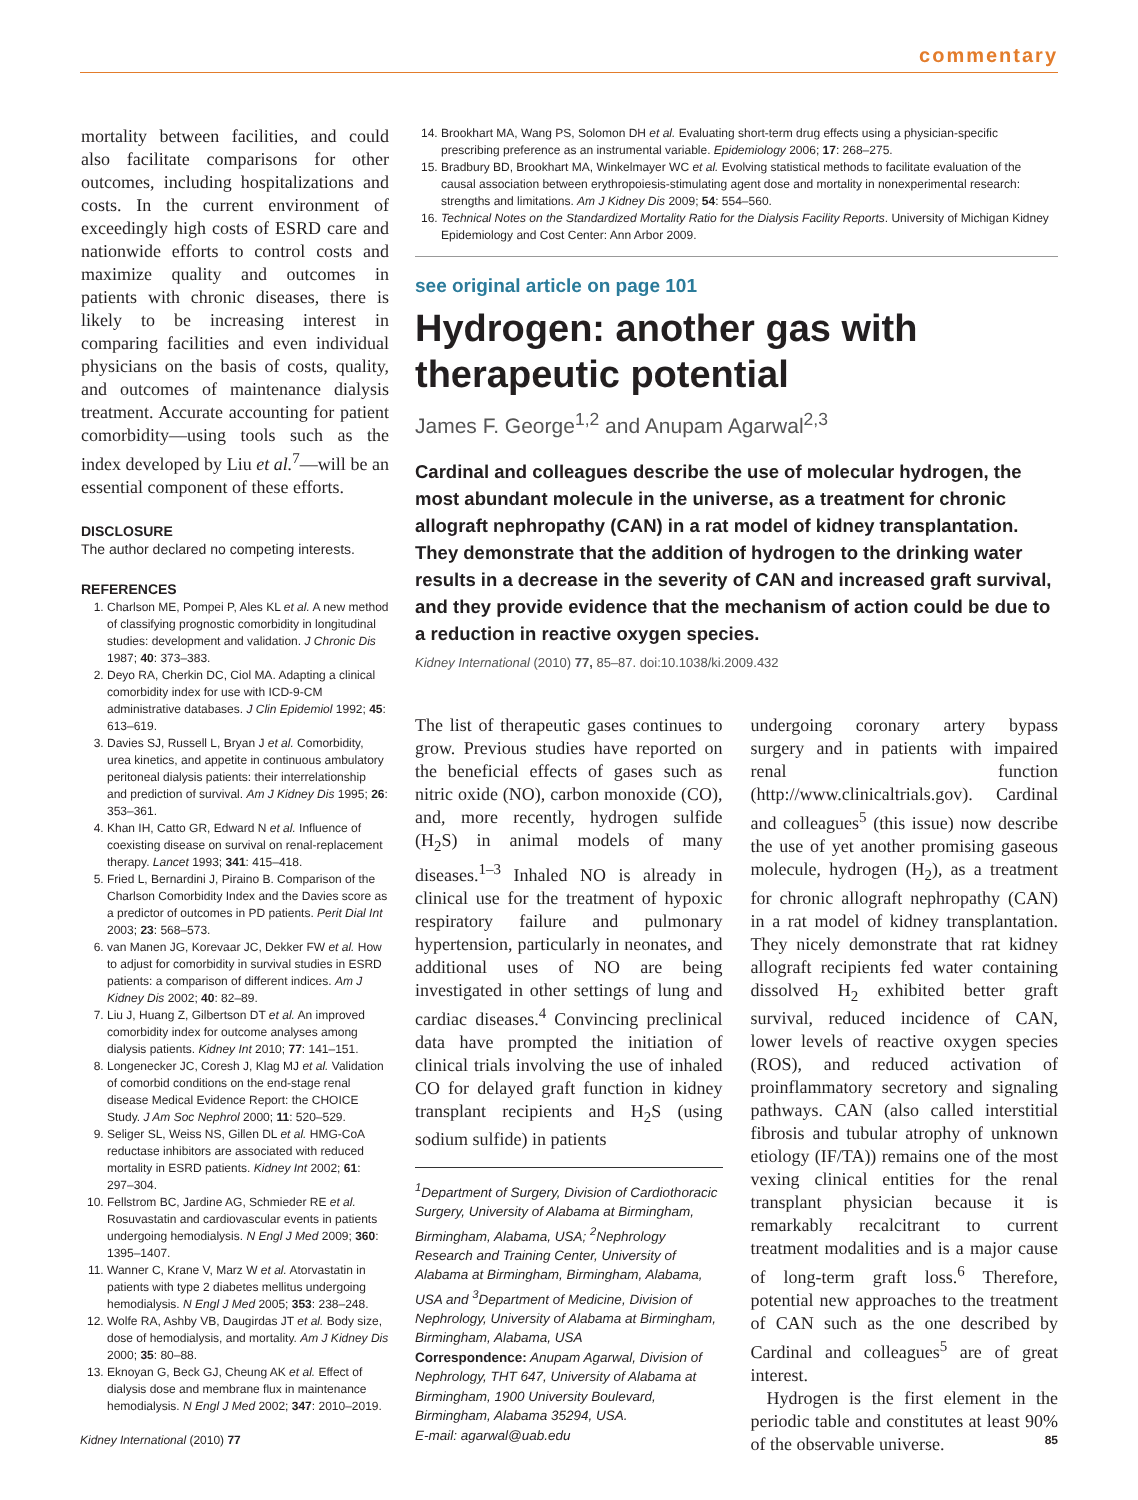commentary
mortality between facilities, and could also facilitate comparisons for other outcomes, including hospitalizations and costs. In the current environment of exceedingly high costs of ESRD care and nationwide efforts to control costs and maximize quality and outcomes in patients with chronic diseases, there is likely to be increasing interest in comparing facilities and even individual physicians on the basis of costs, quality, and outcomes of maintenance dialysis treatment. Accurate accounting for patient comorbidity—using tools such as the index developed by Liu et al.<sup>7</sup>—will be an essential component of these efforts.
DISCLOSURE
The author declared no competing interests.
REFERENCES
1. Charlson ME, Pompei P, Ales KL et al. A new method of classifying prognostic comorbidity in longitudinal studies: development and validation. J Chronic Dis 1987; 40: 373–383.
2. Deyo RA, Cherkin DC, Ciol MA. Adapting a clinical comorbidity index for use with ICD-9-CM administrative databases. J Clin Epidemiol 1992; 45: 613–619.
3. Davies SJ, Russell L, Bryan J et al. Comorbidity, urea kinetics, and appetite in continuous ambulatory peritoneal dialysis patients: their interrelationship and prediction of survival. Am J Kidney Dis 1995; 26: 353–361.
4. Khan IH, Catto GR, Edward N et al. Influence of coexisting disease on survival on renal-replacement therapy. Lancet 1993; 341: 415–418.
5. Fried L, Bernardini J, Piraino B. Comparison of the Charlson Comorbidity Index and the Davies score as a predictor of outcomes in PD patients. Perit Dial Int 2003; 23: 568–573.
6. van Manen JG, Korevaar JC, Dekker FW et al. How to adjust for comorbidity in survival studies in ESRD patients: a comparison of different indices. Am J Kidney Dis 2002; 40: 82–89.
7. Liu J, Huang Z, Gilbertson DT et al. An improved comorbidity index for outcome analyses among dialysis patients. Kidney Int 2010; 77: 141–151.
8. Longenecker JC, Coresh J, Klag MJ et al. Validation of comorbid conditions on the end-stage renal disease Medical Evidence Report: the CHOICE Study. J Am Soc Nephrol 2000; 11: 520–529.
9. Seliger SL, Weiss NS, Gillen DL et al. HMG-CoA reductase inhibitors are associated with reduced mortality in ESRD patients. Kidney Int 2002; 61: 297–304.
10. Fellstrom BC, Jardine AG, Schmieder RE et al. Rosuvastatin and cardiovascular events in patients undergoing hemodialysis. N Engl J Med 2009; 360: 1395–1407.
11. Wanner C, Krane V, Marz W et al. Atorvastatin in patients with type 2 diabetes mellitus undergoing hemodialysis. N Engl J Med 2005; 353: 238–248.
12. Wolfe RA, Ashby VB, Daugirdas JT et al. Body size, dose of hemodialysis, and mortality. Am J Kidney Dis 2000; 35: 80–88.
13. Eknoyan G, Beck GJ, Cheung AK et al. Effect of dialysis dose and membrane flux in maintenance hemodialysis. N Engl J Med 2002; 347: 2010–2019.
14. Brookhart MA, Wang PS, Solomon DH et al. Evaluating short-term drug effects using a physician-specific prescribing preference as an instrumental variable. Epidemiology 2006; 17: 268–275.
15. Bradbury BD, Brookhart MA, Winkelmayer WC et al. Evolving statistical methods to facilitate evaluation of the causal association between erythropoiesis-stimulating agent dose and mortality in nonexperimental research: strengths and limitations. Am J Kidney Dis 2009; 54: 554–560.
16. Technical Notes on the Standardized Mortality Ratio for the Dialysis Facility Reports. University of Michigan Kidney Epidemiology and Cost Center: Ann Arbor 2009.
see original article on page 101
Hydrogen: another gas with therapeutic potential
James F. George<sup>1,2</sup> and Anupam Agarwal<sup>2,3</sup>
Cardinal and colleagues describe the use of molecular hydrogen, the most abundant molecule in the universe, as a treatment for chronic allograft nephropathy (CAN) in a rat model of kidney transplantation. They demonstrate that the addition of hydrogen to the drinking water results in a decrease in the severity of CAN and increased graft survival, and they provide evidence that the mechanism of action could be due to a reduction in reactive oxygen species.
Kidney International (2010) 77, 85–87. doi:10.1038/ki.2009.432
The list of therapeutic gases continues to grow. Previous studies have reported on the beneficial effects of gases such as nitric oxide (NO), carbon monoxide (CO), and, more recently, hydrogen sulfide (H<sub>2</sub>S) in animal models of many diseases.<sup>1–3</sup> Inhaled NO is already in clinical use for the treatment of hypoxic respiratory failure and pulmonary hypertension, particularly in neonates, and additional uses of NO are being investigated in other settings of lung and cardiac diseases.<sup>4</sup> Convincing preclinical data have prompted the initiation of clinical trials involving the use of inhaled CO for delayed graft function in kidney transplant recipients and H<sub>2</sub>S (using sodium sulfide) in patients
<sup>1</sup> Department of Surgery, Division of Cardiothoracic Surgery, University of Alabama at Birmingham, Birmingham, Alabama, USA; <sup>2</sup>Nephrology Research and Training Center, University of Alabama at Birmingham, Birmingham, Alabama, USA and <sup>3</sup>Department of Medicine, Division of Nephrology, University of Alabama at Birmingham, Birmingham, Alabama, USA
Correspondence: Anupam Agarwal, Division of Nephrology, THT 647, University of Alabama at Birmingham, 1900 University Boulevard, Birmingham, Alabama 35294, USA.
E-mail: agarwal@uab.edu
undergoing coronary artery bypass surgery and in patients with impaired renal function (http://www.clinicaltrials.gov). Cardinal and colleagues<sup>5</sup> (this issue) now describe the use of yet another promising gaseous molecule, hydrogen (H<sub>2</sub>), as a treatment for chronic allograft nephropathy (CAN) in a rat model of kidney transplantation. They nicely demonstrate that rat kidney allograft recipients fed water containing dissolved H<sub>2</sub> exhibited better graft survival, reduced incidence of CAN, lower levels of reactive oxygen species (ROS), and reduced activation of proinflammatory secretory and signaling pathways. CAN (also called interstitial fibrosis and tubular atrophy of unknown etiology (IF/TA)) remains one of the most vexing clinical entities for the renal transplant physician because it is remarkably recalcitrant to current treatment modalities and is a major cause of long-term graft loss.<sup>6</sup> Therefore, potential new approaches to the treatment of CAN such as the one described by Cardinal and colleagues<sup>5</sup> are of great interest.
Hydrogen is the first element in the periodic table and constitutes at least 90% of the observable universe.
Kidney International (2010) 77 85